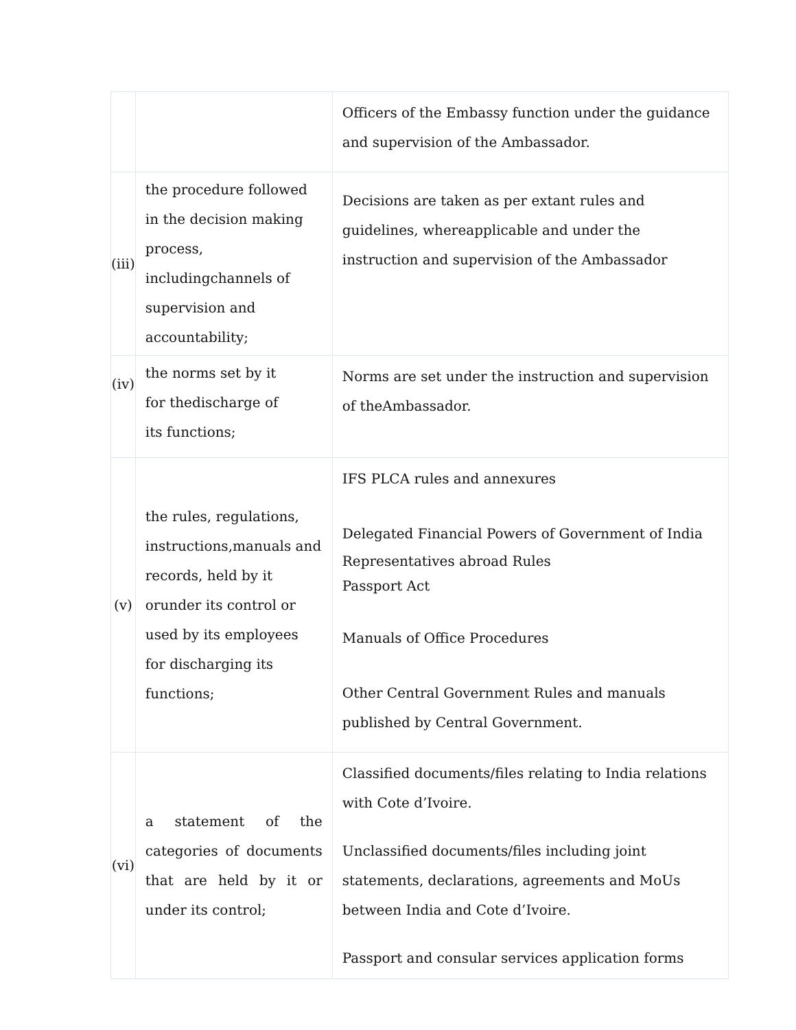| | | Officers of the Embassy function under the guidance and supervision of the Ambassador. |
| (iii) | the procedure followed in the decision making process, includingchannels of supervision and accountability; | Decisions are taken as per extant rules and guidelines, whereapplicable and under the instruction and supervision of the Ambassador |
| (iv) | the norms set by it for thedischarge of its functions; | Norms are set under the instruction and supervision of theAmbassador. |
| (v) | the rules, regulations, instructions,manuals and records, held by it orunder its control or used by its employees for discharging its functions; | IFS PLCA rules and annexures Delegated Financial Powers of Government of India Representatives abroad Rules Passport Act Manuals of Office Procedures Other Central Government Rules and manuals published by Central Government. |
| (vi) | a statement of the categories of documents that are held by it or under its control; | Classified documents/files relating to India relations with Cote d’Ivoire. Unclassified documents/files including joint statements, declarations, agreements and MoUs between India and Cote d’Ivoire. Passport and consular services application forms |